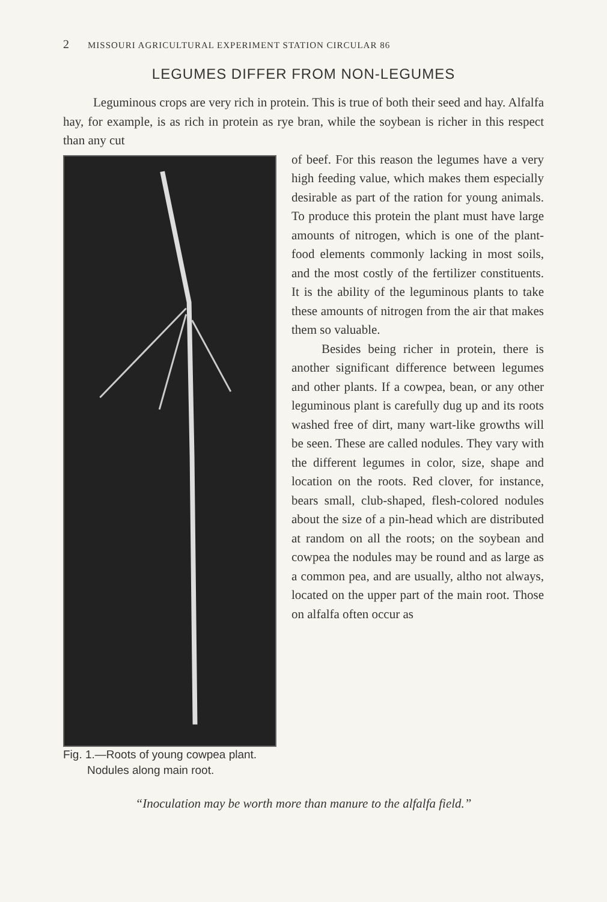2 MISSOURI AGRICULTURAL EXPERIMENT STATION CIRCULAR 86
LEGUMES DIFFER FROM NON-LEGUMES
Leguminous crops are very rich in protein. This is true of both their seed and hay. Alfalfa hay, for example, is as rich in protein as rye bran, while the soybean is richer in this respect than any cut
Fig. 1.—Roots of young cowpea plant. Nodules along main root.
of beef. For this reason the legumes have a very high feeding value, which makes them especially desirable as part of the ration for young animals. To produce this protein the plant must have large amounts of nitrogen, which is one of the plant-food elements commonly lacking in most soils, and the most costly of the fertilizer constituents. It is the ability of the leguminous plants to take these amounts of nitrogen from the air that makes them so valuable.
Besides being richer in protein, there is another significant difference between legumes and other plants. If a cowpea, bean, or any other leguminous plant is carefully dug up and its roots washed free of dirt, many wart-like growths will be seen. These are called nodules. They vary with the different legumes in color, size, shape and location on the roots. Red clover, for instance, bears small, club-shaped, flesh-colored nodules about the size of a pin-head which are distributed at random on all the roots; on the soybean and cowpea the nodules may be round and as large as a common pea, and are usually, altho not always, located on the upper part of the main root. Those on alfalfa often occur as
“Inoculation may be worth more than manure to the alfalfa field.”